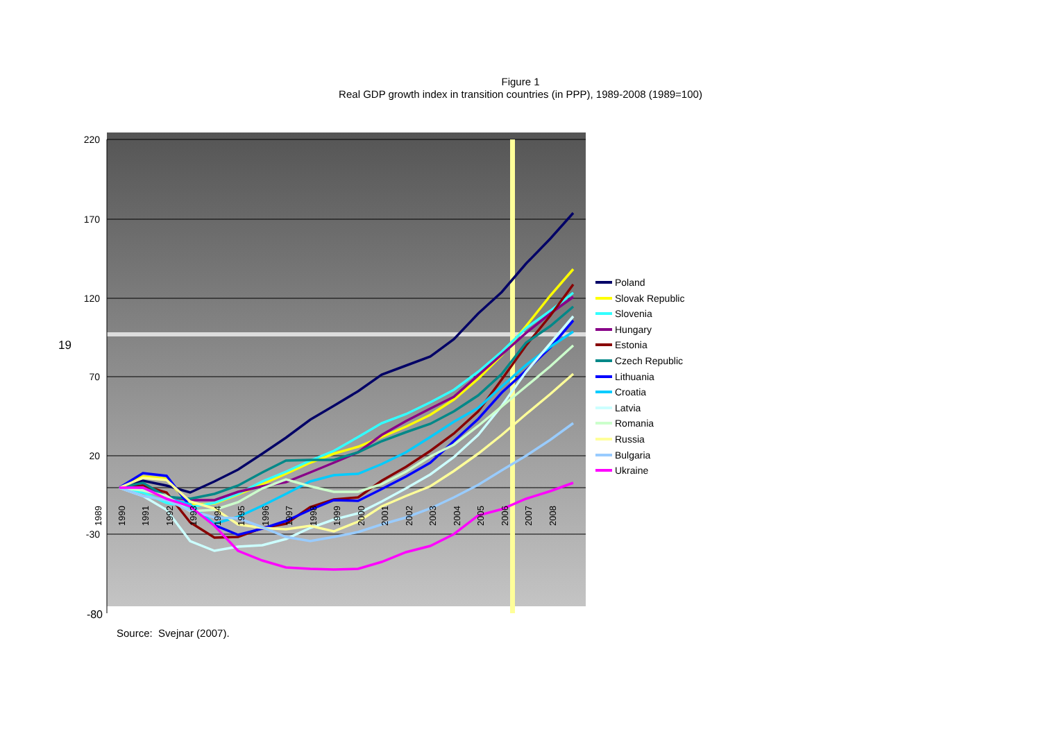Figure 1
Real GDP growth index in transition countries (in PPP), 1989-2008 (1989=100)
19
220
170
120
70
20
-30
-80
1989
1990
1991
1992
1993
1994
1995
1996
1997
1998
1999
2000
2001
2002
2003
2004
2005
2006
2007
2008
Poland
Slovak Republic
Slovenia
Hungary
Estonia
Czech Republic
Lithuania
Croatia
Latvia
Romania
Russia
Bulgaria
Ukraine
Source: Svejnar (2007).